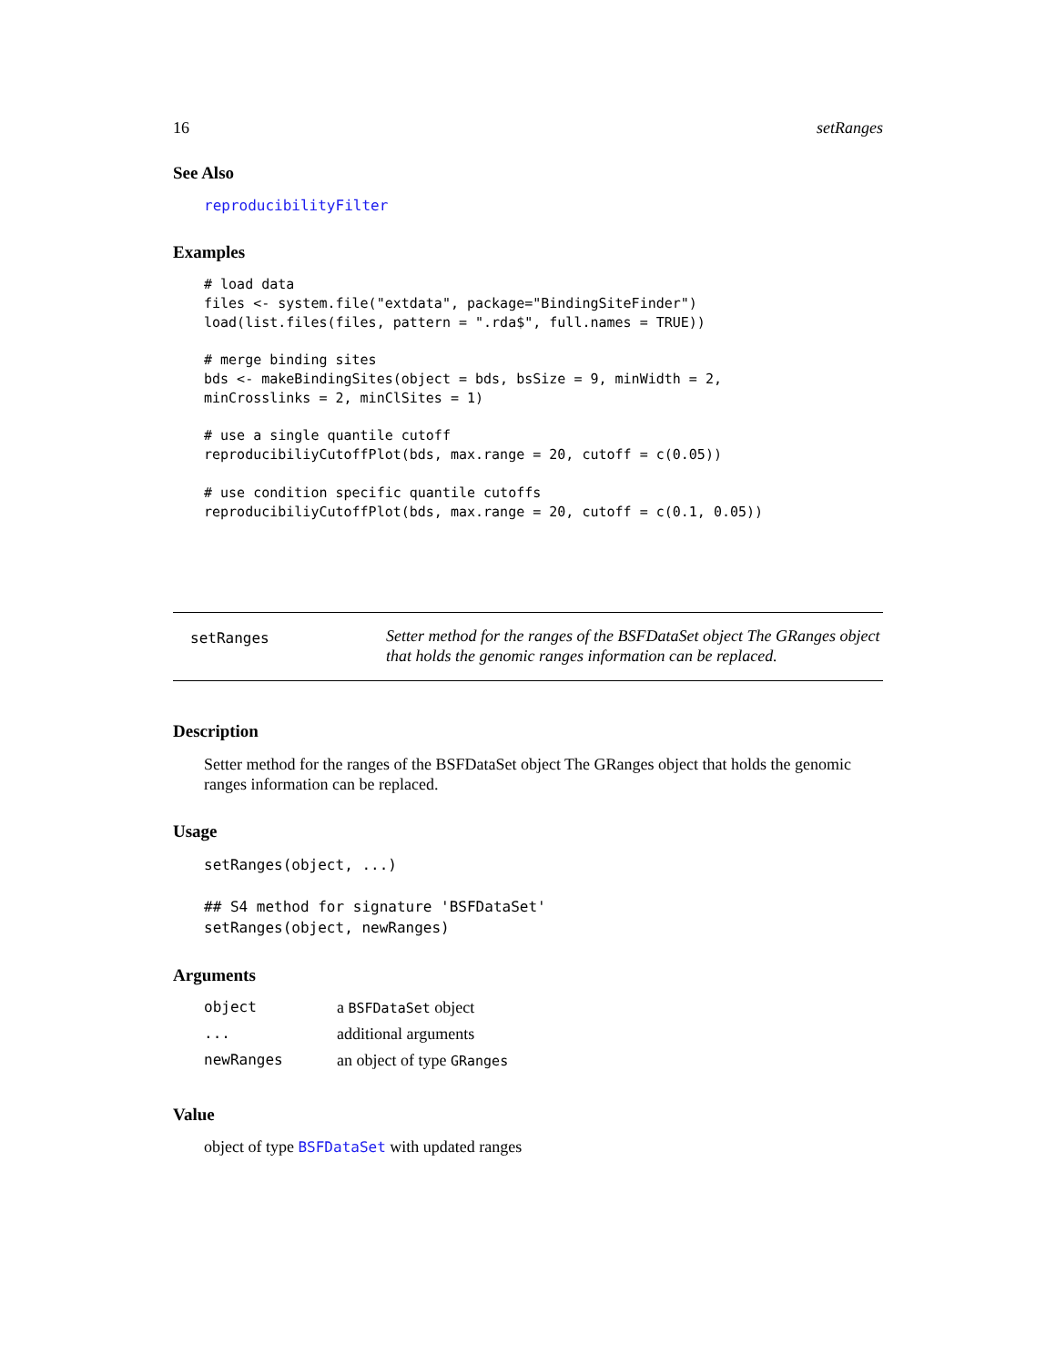16 setRanges
See Also
reproducibilityFilter
Examples
# load data
files <- system.file("extdata", package="BindingSiteFinder")
load(list.files(files, pattern = ".rda$", full.names = TRUE))

# merge binding sites
bds <- makeBindingSites(object = bds, bsSize = 9, minWidth = 2,
minCrosslinks = 2, minClSites = 1)

# use a single quantile cutoff
reproducibiliyCutoffPlot(bds, max.range = 20, cutoff = c(0.05))

# use condition specific quantile cutoffs
reproducibiliyCutoffPlot(bds, max.range = 20, cutoff = c(0.1, 0.05))
setRanges
Setter method for the ranges of the BSFDataSet object The GRanges object that holds the genomic ranges information can be replaced.
Description
Setter method for the ranges of the BSFDataSet object The GRanges object that holds the genomic ranges information can be replaced.
Usage
setRanges(object, ...)

## S4 method for signature 'BSFDataSet'
setRanges(object, newRanges)
Arguments
| object | a BSFDataSet object |
| ... | additional arguments |
| newRanges | an object of type GRanges |
Value
object of type BSFDataSet with updated ranges